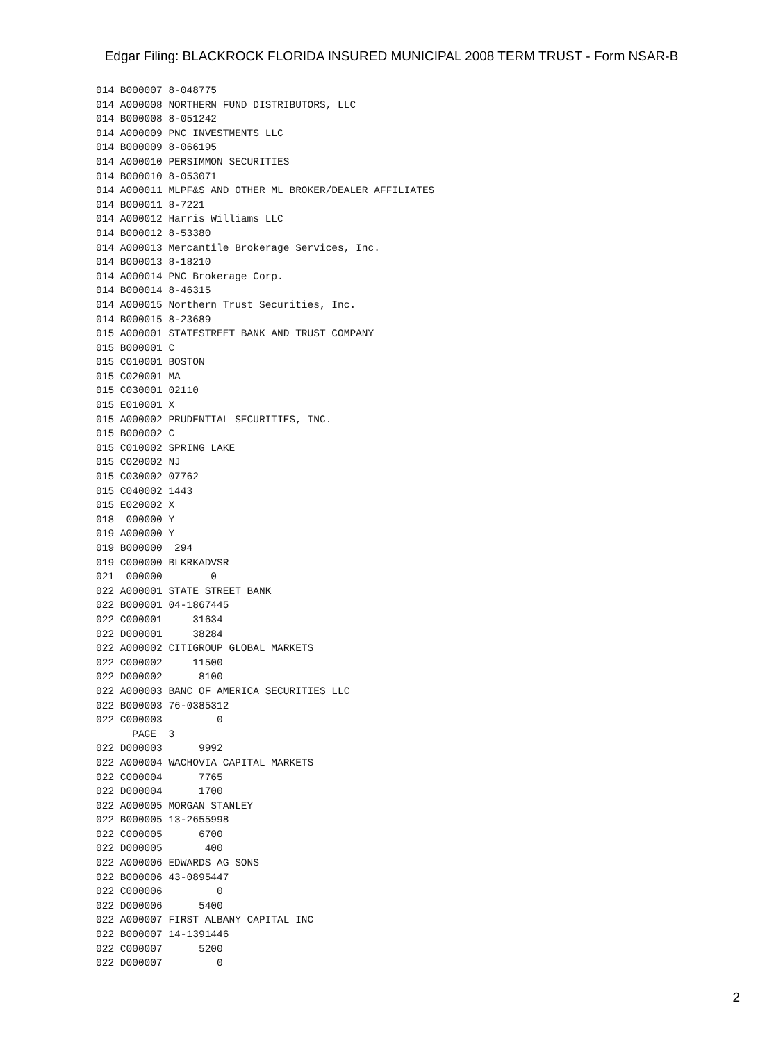Edgar Filing: BLACKROCK FLORIDA INSURED MUNICIPAL 2008 TERM TRUST - Form NSAR-B
014 B000007 8-048775
014 A000008 NORTHERN FUND DISTRIBUTORS, LLC
014 B000008 8-051242
014 A000009 PNC INVESTMENTS LLC
014 B000009 8-066195
014 A000010 PERSIMMON SECURITIES
014 B000010 8-053071
014 A000011 MLPF&S AND OTHER ML BROKER/DEALER AFFILIATES
014 B000011 8-7221
014 A000012 Harris Williams LLC
014 B000012 8-53380
014 A000013 Mercantile Brokerage Services, Inc.
014 B000013 8-18210
014 A000014 PNC Brokerage Corp.
014 B000014 8-46315
014 A000015 Northern Trust Securities, Inc.
014 B000015 8-23689
015 A000001 STATESTREET BANK AND TRUST COMPANY
015 B000001 C
015 C010001 BOSTON
015 C020001 MA
015 C030001 02110
015 E010001 X
015 A000002 PRUDENTIAL SECURITIES, INC.
015 B000002 C
015 C010002 SPRING LAKE
015 C020002 NJ
015 C030002 07762
015 C040002 1443
015 E020002 X
018  000000 Y
019 A000000 Y
019 B000000  294
019 C000000 BLKRKADVSR
021  000000        0
022 A000001 STATE STREET BANK
022 B000001 04-1867445
022 C000001     31634
022 D000001     38284
022 A000002 CITIGROUP GLOBAL MARKETS
022 C000002     11500
022 D000002      8100
022 A000003 BANC OF AMERICA SECURITIES LLC
022 B000003 76-0385312
022 C000003         0
      PAGE  3
022 D000003      9992
022 A000004 WACHOVIA CAPITAL MARKETS
022 C000004      7765
022 D000004      1700
022 A000005 MORGAN STANLEY
022 B000005 13-2655998
022 C000005      6700
022 D000005       400
022 A000006 EDWARDS AG SONS
022 B000006 43-0895447
022 C000006         0
022 D000006      5400
022 A000007 FIRST ALBANY CAPITAL INC
022 B000007 14-1391446
022 C000007      5200
022 D000007         0
2